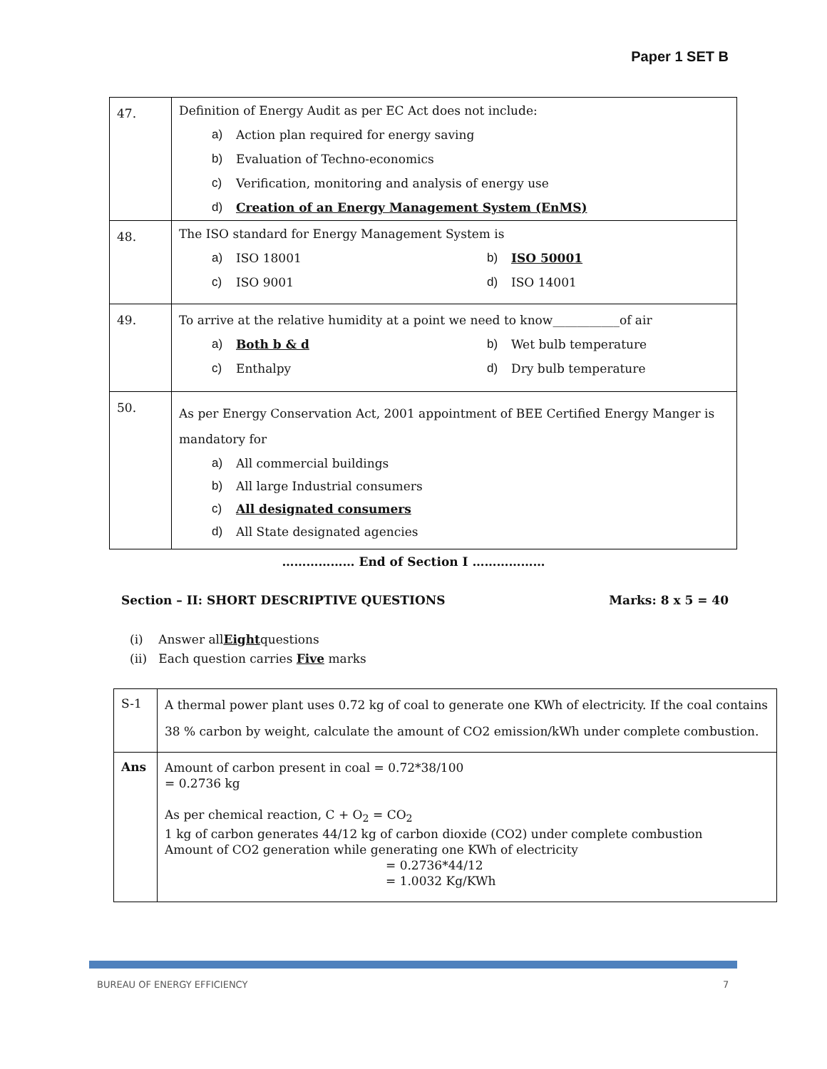Paper 1 SET B
| 47. | Definition of Energy Audit as per EC Act does not include: a) Action plan required for energy saving b) Evaluation of Techno-economics c) Verification, monitoring and analysis of energy use d) Creation of an Energy Management System (EnMS) |
| 48. | The ISO standard for Energy Management System is a) ISO 18001 b) ISO 50001 c) ISO 9001 d) ISO 14001 |
| 49. | To arrive at the relative humidity at a point we need to know___________of air a) Both b & d b) Wet bulb temperature c) Enthalpy d) Dry bulb temperature |
| 50. | As per Energy Conservation Act, 2001 appointment of BEE Certified Energy Manger is mandatory for a) All commercial buildings b) All large Industrial consumers c) All designated consumers d) All State designated agencies |
……………… End of Section I ………………
Section – II: SHORT DESCRIPTIVE QUESTIONS Marks: 8 x 5 = 40
(i) Answer allEightquestions
(ii) Each question carries Five marks
| S-1 | A thermal power plant uses 0.72 kg of coal to generate one KWh of electricity. If the coal contains 38 % carbon by weight, calculate the amount of CO2 emission/kWh under complete combustion. |
| Ans | Amount of carbon present in coal = 0.72*38/100 = 0.2736 kg As per chemical reaction, C + O<sub>2</sub> = CO<sub>2</sub> 1 kg of carbon generates 44/12 kg of carbon dioxide (CO2) under complete combustion Amount of CO2 generation while generating one KWh of electricity = 0.2736*44/12 = 1.0032 Kg/KWh |
BUREAU OF ENERGY EFFICIENCY 7